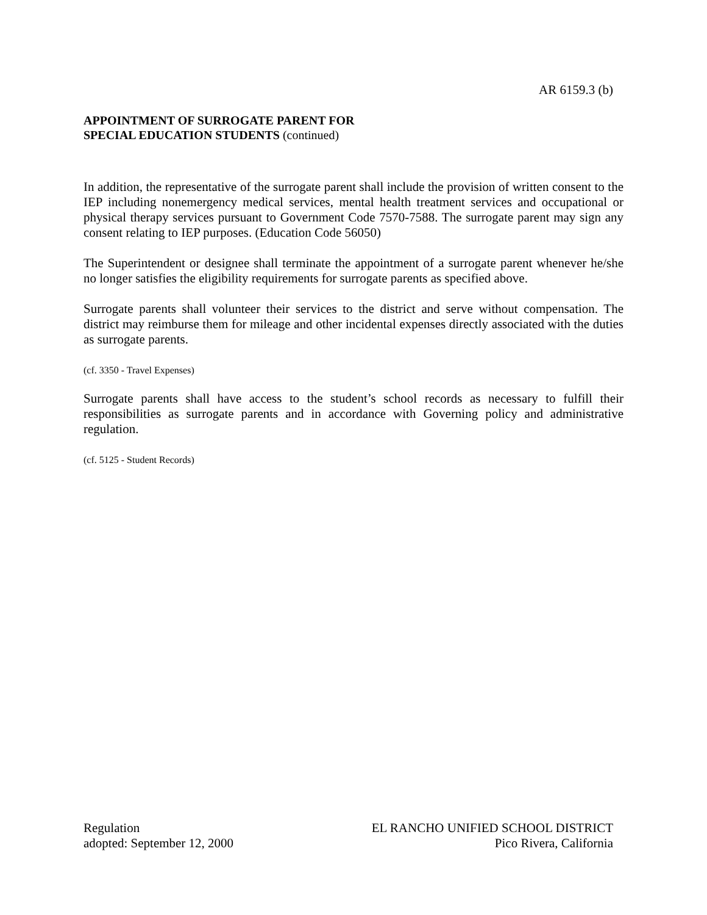AR 6159.3 (b)
APPOINTMENT OF SURROGATE PARENT FOR
SPECIAL EDUCATION STUDENTS (continued)
In addition, the representative of the surrogate parent shall include the provision of written consent to the IEP including nonemergency medical services, mental health treatment services and occupational or physical therapy services pursuant to Government Code 7570-7588. The surrogate parent may sign any consent relating to IEP purposes. (Education Code 56050)
The Superintendent or designee shall terminate the appointment of a surrogate parent whenever he/she no longer satisfies the eligibility requirements for surrogate parents as specified above.
Surrogate parents shall volunteer their services to the district and serve without compensation. The district may reimburse them for mileage and other incidental expenses directly associated with the duties as surrogate parents.
(cf. 3350 - Travel Expenses)
Surrogate parents shall have access to the student’s school records as necessary to fulfill their responsibilities as surrogate parents and in accordance with Governing policy and administrative regulation.
(cf. 5125 - Student Records)
Regulation
adopted: September 12, 2000
EL RANCHO UNIFIED SCHOOL DISTRICT
Pico Rivera, California